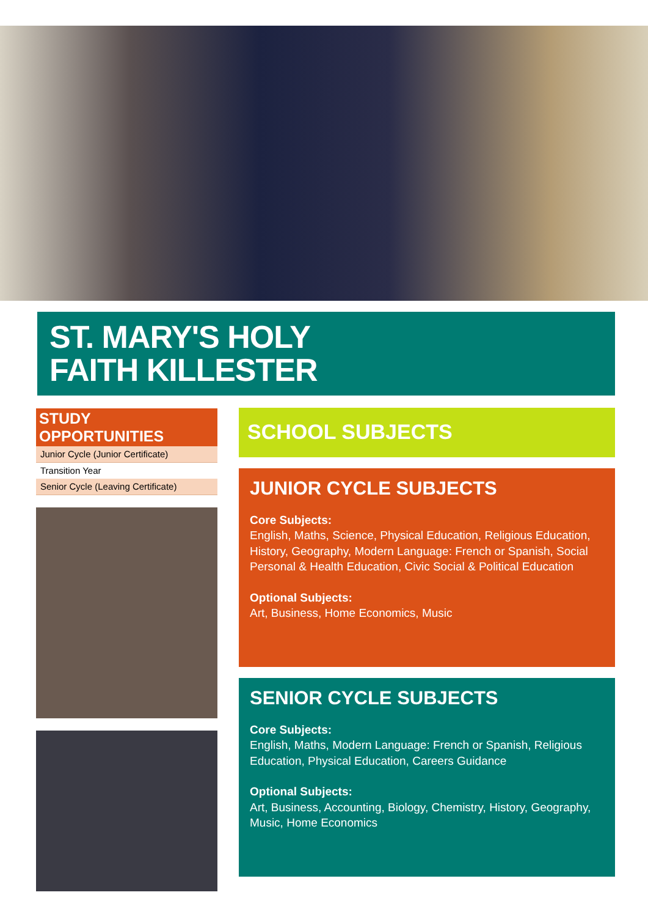ST. MARY'S HOLY
FAITH KILLESTER
STUDY OPPORTUNITIES
Junior Cycle (Junior Certificate)
Transition Year
Senior Cycle (Leaving Certificate)
SCHOOL SUBJECTS
JUNIOR CYCLE SUBJECTS
Core Subjects:
English, Maths, Science, Physical Education, Religious Education, History, Geography, Modern Language: French or Spanish, Social Personal & Health Education, Civic Social & Political Education
Optional Subjects:
Art, Business, Home Economics, Music
SENIOR CYCLE SUBJECTS
Core Subjects:
English, Maths, Modern Language: French or Spanish, Religious Education, Physical Education, Careers Guidance
Optional Subjects:
Art, Business, Accounting, Biology, Chemistry, History, Geography, Music, Home Economics